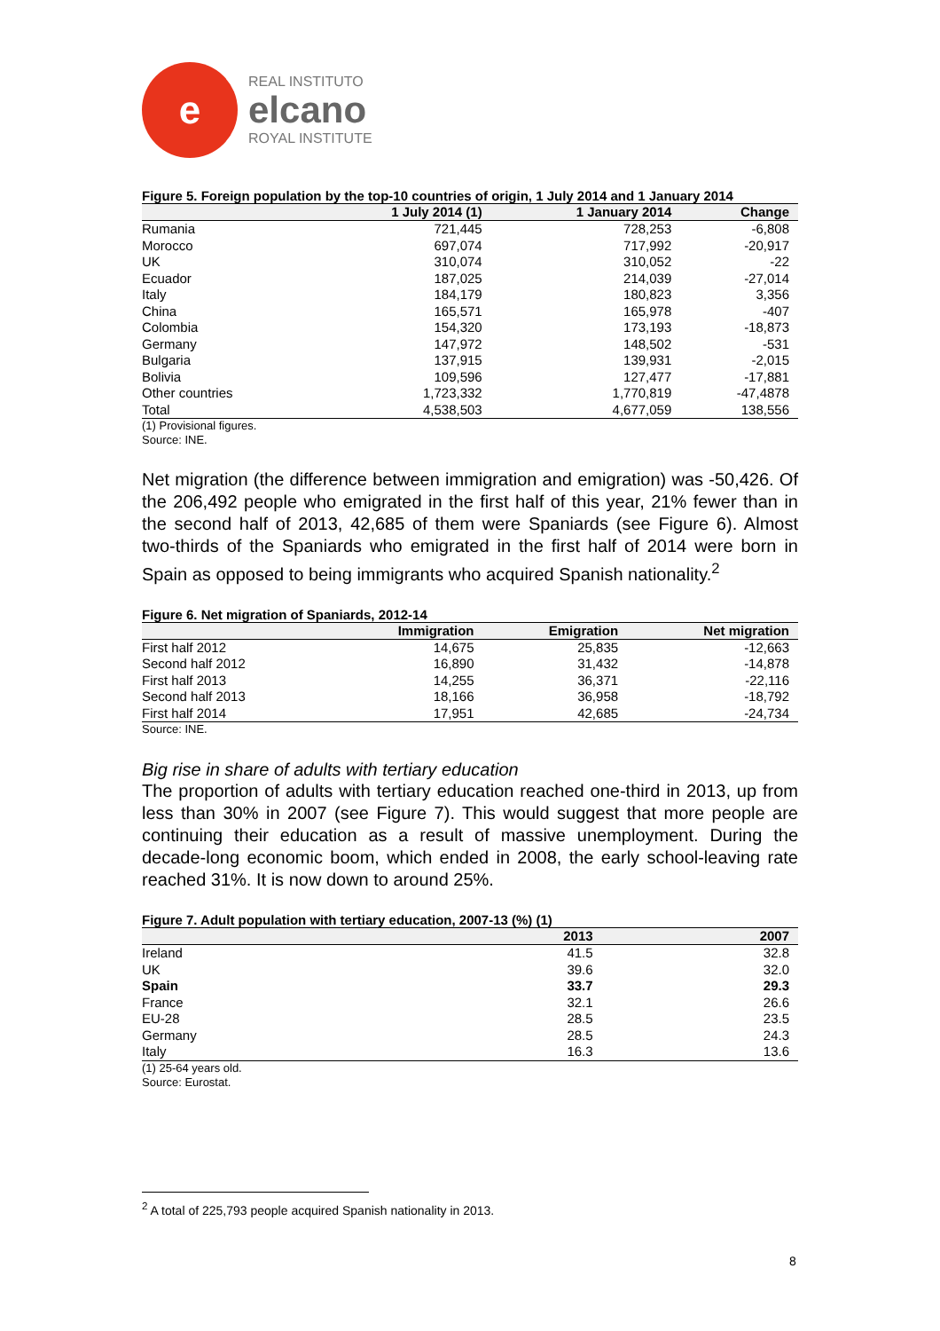e
REAL INSTITUTO
elcano
ROYAL INSTITUTE
Figure 5. Foreign population by the top-10 countries of origin, 1 July 2014 and 1 January 2014
| | 1 July 2014 (1) | 1 January 2014 | Change |
| --- | --- | --- | --- |
| Rumania | 721,445 | 728,253 | -6,808 |
| Morocco | 697,074 | 717,992 | -20,917 |
| UK | 310,074 | 310,052 | -22 |
| Ecuador | 187,025 | 214,039 | -27,014 |
| Italy | 184,179 | 180,823 | 3,356 |
| China | 165,571 | 165,978 | -407 |
| Colombia | 154,320 | 173,193 | -18,873 |
| Germany | 147,972 | 148,502 | -531 |
| Bulgaria | 137,915 | 139,931 | -2,015 |
| Bolivia | 109,596 | 127,477 | -17,881 |
| Other countries | 1,723,332 | 1,770,819 | -47,4878 |
| Total | 4,538,503 | 4,677,059 | 138,556 |
(1) Provisional figures.
Source: INE.
Net migration (the difference between immigration and emigration) was -50,426. Of the 206,492 people who emigrated in the first half of this year, 21% fewer than in the second half of 2013, 42,685 of them were Spaniards (see Figure 6). Almost two-thirds of the Spaniards who emigrated in the first half of 2014 were born in Spain as opposed to being immigrants who acquired Spanish nationality.<sup>2</sup>
Figure 6. Net migration of Spaniards, 2012-14
| | Immigration | Emigration | Net migration |
| --- | --- | --- | --- |
| First half 2012 | 14,675 | 25,835 | -12,663 |
| Second half 2012 | 16,890 | 31,432 | -14,878 |
| First half 2013 | 14,255 | 36,371 | -22,116 |
| Second half 2013 | 18,166 | 36,958 | -18,792 |
| First half 2014 | 17,951 | 42,685 | -24,734 |
Source: INE.
Big rise in share of adults with tertiary education
The proportion of adults with tertiary education reached one-third in 2013, up from less than 30% in 2007 (see Figure 7). This would suggest that more people are continuing their education as a result of massive unemployment. During the decade-long economic boom, which ended in 2008, the early school-leaving rate reached 31%. It is now down to around 25%.
Figure 7. Adult population with tertiary education, 2007-13 (%) (1)
| | 2013 | 2007 |
| --- | --- | --- |
| Ireland | 41.5 | 32.8 |
| UK | 39.6 | 32.0 |
| Spain | 33.7 | 29.3 |
| France | 32.1 | 26.6 |
| EU-28 | 28.5 | 23.5 |
| Germany | 28.5 | 24.3 |
| Italy | 16.3 | 13.6 |
(1) 25-64 years old.
Source: Eurostat.
<sup>2</sup> A total of 225,793 people acquired Spanish nationality in 2013.
8